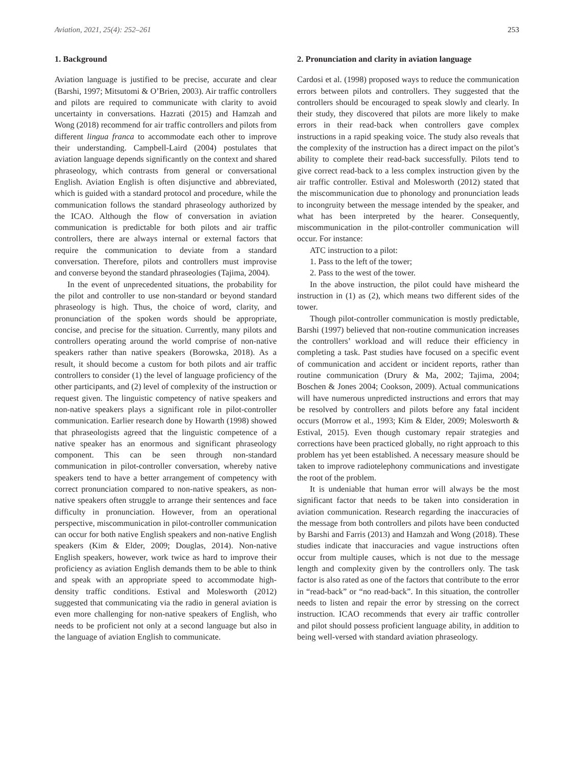Aviation, 2021, 25(4): 252–261 253
1. Background
Aviation language is justified to be precise, accurate and clear (Barshi, 1997; Mitsutomi & O’Brien, 2003). Air traffic controllers and pilots are required to communicate with clarity to avoid uncertainty in conversations. Hazrati (2015) and Hamzah and Wong (2018) recommend for air traffic controllers and pilots from different lingua franca to accommodate each other to improve their understanding. Campbell-Laird (2004) postulates that aviation language depends significantly on the context and shared phraseology, which contrasts from general or conversational English. Aviation English is often disjunctive and abbreviated, which is guided with a standard protocol and procedure, while the communication follows the standard phraseology authorized by the ICAO. Although the flow of conversation in aviation communication is predictable for both pilots and air traffic controllers, there are always internal or external factors that require the communication to deviate from a standard conversation. Therefore, pilots and controllers must improvise and converse beyond the standard phraseologies (Tajima, 2004).
In the event of unprecedented situations, the probability for the pilot and controller to use non-standard or beyond standard phraseology is high. Thus, the choice of word, clarity, and pronunciation of the spoken words should be appropriate, concise, and precise for the situation. Currently, many pilots and controllers operating around the world comprise of non-native speakers rather than native speakers (Borowska, 2018). As a result, it should become a custom for both pilots and air traffic controllers to consider (1) the level of language proficiency of the other participants, and (2) level of complexity of the instruction or request given. The linguistic competency of native speakers and non-native speakers plays a significant role in pilot-controller communication. Earlier research done by Howarth (1998) showed that phraseologists agreed that the linguistic competence of a native speaker has an enormous and significant phraseology component. This can be seen through non-standard communication in pilot-controller conversation, whereby native speakers tend to have a better arrangement of competency with correct pronunciation compared to non-native speakers, as non-native speakers often struggle to arrange their sentences and face difficulty in pronunciation. However, from an operational perspective, miscommunication in pilot-controller communication can occur for both native English speakers and non-native English speakers (Kim & Elder, 2009; Douglas, 2014). Non-native English speakers, however, work twice as hard to improve their proficiency as aviation English demands them to be able to think and speak with an appropriate speed to accommodate high-density traffic conditions. Estival and Molesworth (2012) suggested that communicating via the radio in general aviation is even more challenging for non-native speakers of English, who needs to be proficient not only at a second language but also in the language of aviation English to communicate.
2. Pronunciation and clarity in aviation language
Cardosi et al. (1998) proposed ways to reduce the communication errors between pilots and controllers. They suggested that the controllers should be encouraged to speak slowly and clearly. In their study, they discovered that pilots are more likely to make errors in their read-back when controllers gave complex instructions in a rapid speaking voice. The study also reveals that the complexity of the instruction has a direct impact on the pilot’s ability to complete their read-back successfully. Pilots tend to give correct read-back to a less complex instruction given by the air traffic controller. Estival and Molesworth (2012) stated that the miscommunication due to phonology and pronunciation leads to incongruity between the message intended by the speaker, and what has been interpreted by the hearer. Consequently, miscommunication in the pilot-controller communication will occur. For instance:
ATC instruction to a pilot:
1. Pass to the left of the tower;
2. Pass to the west of the tower.
In the above instruction, the pilot could have misheard the instruction in (1) as (2), which means two different sides of the tower.
Though pilot-controller communication is mostly predictable, Barshi (1997) believed that non-routine communication increases the controllers’ workload and will reduce their efficiency in completing a task. Past studies have focused on a specific event of communication and accident or incident reports, rather than routine communication (Drury & Ma, 2002; Tajima, 2004; Boschen & Jones 2004; Cookson, 2009). Actual communications will have numerous unpredicted instructions and errors that may be resolved by controllers and pilots before any fatal incident occurs (Morrow et al., 1993; Kim & Elder, 2009; Molesworth & Estival, 2015). Even though customary repair strategies and corrections have been practiced globally, no right approach to this problem has yet been established. A necessary measure should be taken to improve radiotelephony communications and investigate the root of the problem.
It is undeniable that human error will always be the most significant factor that needs to be taken into consideration in aviation communication. Research regarding the inaccuracies of the message from both controllers and pilots have been conducted by Barshi and Farris (2013) and Hamzah and Wong (2018). These studies indicate that inaccuracies and vague instructions often occur from multiple causes, which is not due to the message length and complexity given by the controllers only. The task factor is also rated as one of the factors that contribute to the error in “read-back” or “no read-back”. In this situation, the controller needs to listen and repair the error by stressing on the correct instruction. ICAO recommends that every air traffic controller and pilot should possess proficient language ability, in addition to being well-versed with standard aviation phraseology.